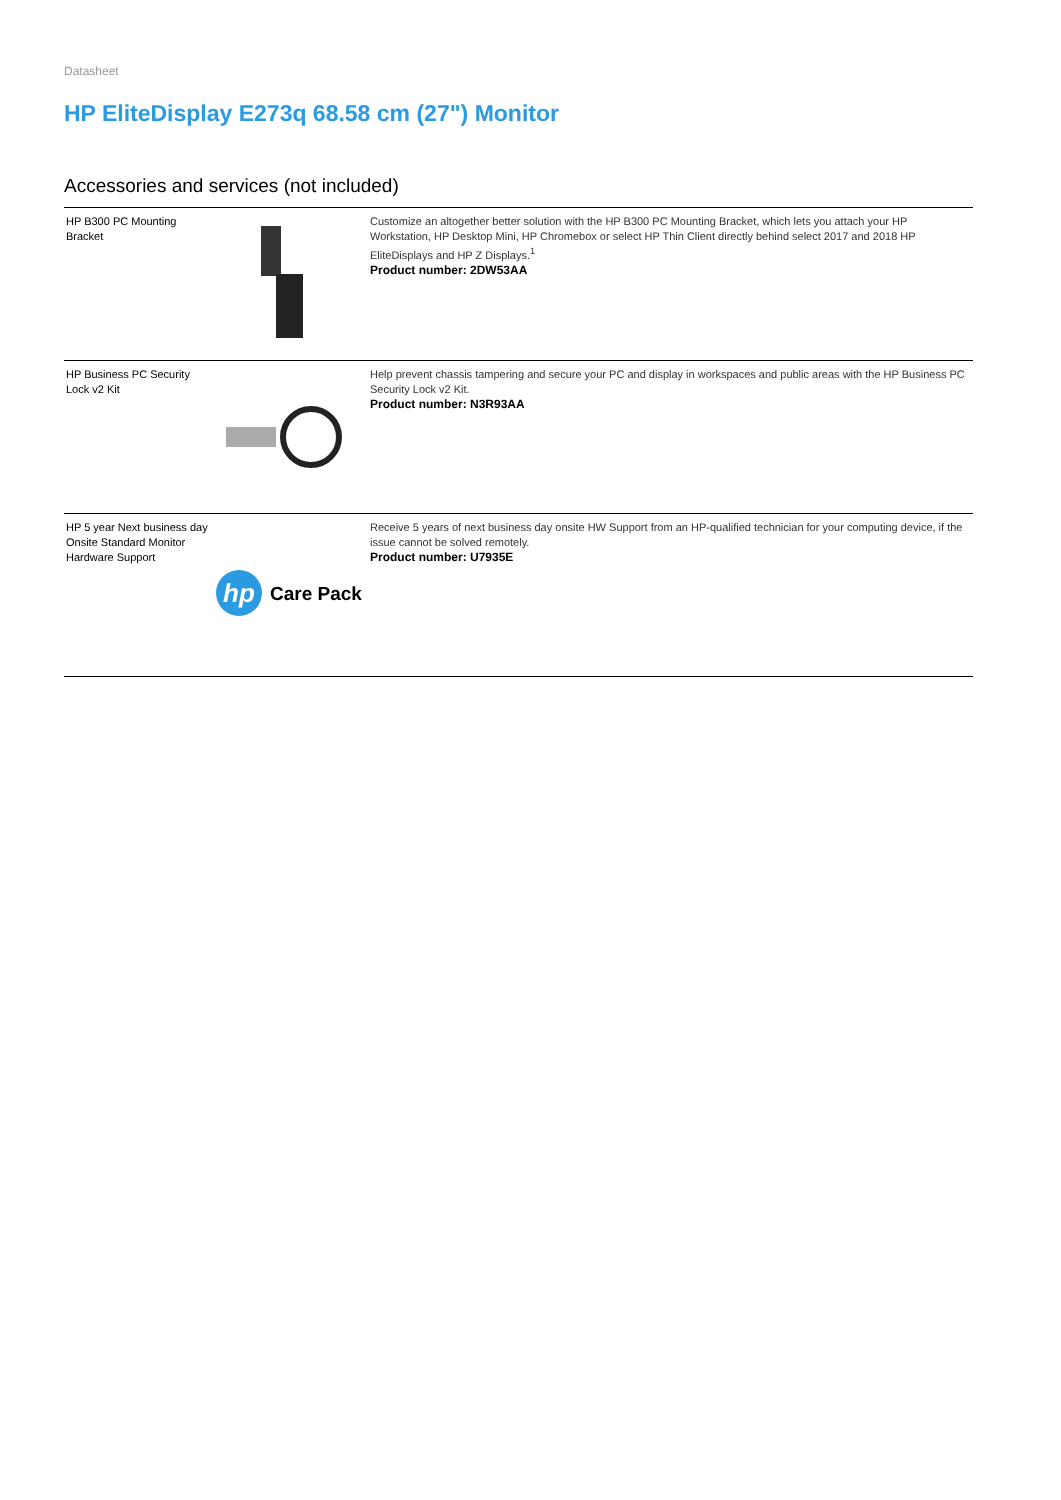Datasheet
HP EliteDisplay E273q 68.58 cm (27") Monitor
Accessories and services (not included)
| HP B300 PC Mounting Bracket | | Customize an altogether better solution with the HP B300 PC Mounting Bracket, which lets you attach your HP Workstation, HP Desktop Mini, HP Chromebox or select HP Thin Client directly behind select 2017 and 2018 HP EliteDisplays and HP Z Displays.<sup>1</sup> Product number: 2DW53AA |
| HP Business PC Security Lock v2 Kit | | Help prevent chassis tampering and secure your PC and display in workspaces and public areas with the HP Business PC Security Lock v2 Kit. Product number: N3R93AA |
| HP 5 year Next business day Onsite Standard Monitor Hardware Support | hp Care Pack | Receive 5 years of next business day onsite HW Support from an HP-qualified technician for your computing device, if the issue cannot be solved remotely. Product number: U7935E |